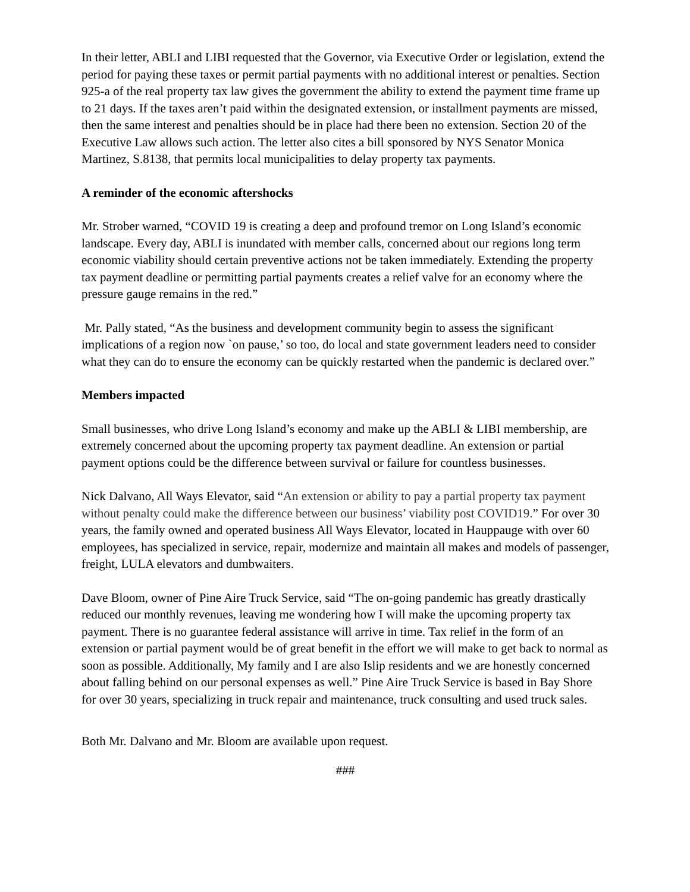In their letter, ABLI and LIBI requested that the Governor, via Executive Order or legislation, extend the period for paying these taxes or permit partial payments with no additional interest or penalties. Section 925-a of the real property tax law gives the government the ability to extend the payment time frame up to 21 days. If the taxes aren’t paid within the designated extension, or installment payments are missed, then the same interest and penalties should be in place had there been no extension. Section 20 of the Executive Law allows such action. The letter also cites a bill sponsored by NYS Senator Monica Martinez, S.8138, that permits local municipalities to delay property tax payments.
A reminder of the economic aftershocks
Mr. Strober warned, “COVID 19 is creating a deep and profound tremor on Long Island’s economic landscape. Every day, ABLI is inundated with member calls, concerned about our regions long term economic viability should certain preventive actions not be taken immediately. Extending the property tax payment deadline or permitting partial payments creates a relief valve for an economy where the pressure gauge remains in the red.”
Mr. Pally stated, “As the business and development community begin to assess the significant implications of a region now `on pause,’ so too, do local and state government leaders need to consider what they can do to ensure the economy can be quickly restarted when the pandemic is declared over.”
Members impacted
Small businesses, who drive Long Island’s economy and make up the ABLI & LIBI membership, are extremely concerned about the upcoming property tax payment deadline. An extension or partial payment options could be the difference between survival or failure for countless businesses.
Nick Dalvano, All Ways Elevator, said “An extension or ability to pay a partial property tax payment without penalty could make the difference between our business’ viability post COVID19.” For over 30 years, the family owned and operated business All Ways Elevator, located in Hauppauge with over 60 employees, has specialized in service, repair, modernize and maintain all makes and models of passenger, freight, LULA elevators and dumbwaiters.
Dave Bloom, owner of Pine Aire Truck Service, said “The on-going pandemic has greatly drastically reduced our monthly revenues, leaving me wondering how I will make the upcoming property tax payment. There is no guarantee federal assistance will arrive in time. Tax relief in the form of an extension or partial payment would be of great benefit in the effort we will make to get back to normal as soon as possible. Additionally, My family and I are also Islip residents and we are honestly concerned about falling behind on our personal expenses as well.” Pine Aire Truck Service is based in Bay Shore for over 30 years, specializing in truck repair and maintenance, truck consulting and used truck sales.
Both Mr. Dalvano and Mr. Bloom are available upon request.
###